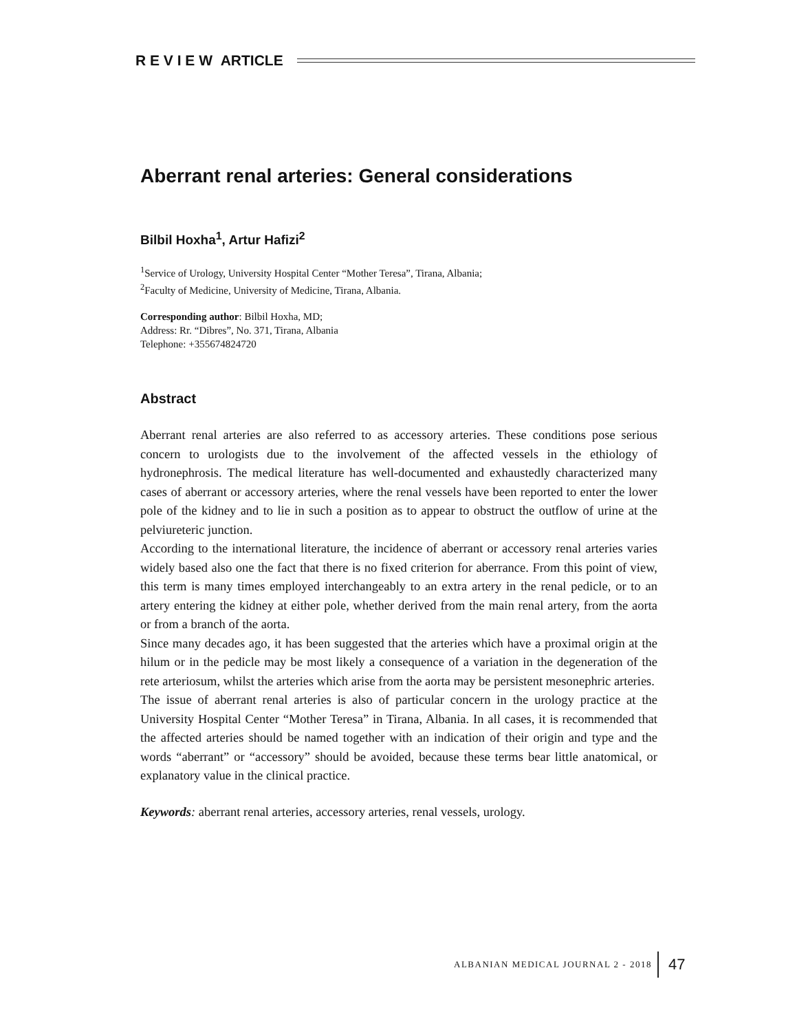R E V I E W ARTICLE
Aberrant renal arteries: General considerations
Bilbil Hoxha<sup>1</sup>, Artur Hafizi<sup>2</sup>
<sup>1</sup> Service of Urology, University Hospital Center “Mother Teresa”, Tirana, Albania;
<sup>2</sup> Faculty of Medicine, University of Medicine, Tirana, Albania.
Corresponding author: Bilbil Hoxha, MD;
Address: Rr. “Dibres”, No. 371, Tirana, Albania
Telephone: +355674824720
Abstract
Aberrant renal arteries are also referred to as accessory arteries. These conditions pose serious concern to urologists due to the involvement of the affected vessels in the ethiology of hydronephrosis. The medical literature has well-documented and exhaustedly characterized many cases of aberrant or accessory arteries, where the renal vessels have been reported to enter the lower pole of the kidney and to lie in such a position as to appear to obstruct the outflow of urine at the pelviureteric junction.
According to the international literature, the incidence of aberrant or accessory renal arteries varies widely based also one the fact that there is no fixed criterion for aberrance. From this point of view, this term is many times employed interchangeably to an extra artery in the renal pedicle, or to an artery entering the kidney at either pole, whether derived from the main renal artery, from the aorta or from a branch of the aorta.
Since many decades ago, it has been suggested that the arteries which have a proximal origin at the hilum or in the pedicle may be most likely a consequence of a variation in the degeneration of the rete arteriosum, whilst the arteries which arise from the aorta may be persistent mesonephric arteries.
The issue of aberrant renal arteries is also of particular concern in the urology practice at the University Hospital Center “Mother Teresa” in Tirana, Albania. In all cases, it is recommended that the affected arteries should be named together with an indication of their origin and type and the words “aberrant” or “accessory” should be avoided, because these terms bear little anatomical, or explanatory value in the clinical practice.
Keywords: aberrant renal arteries, accessory arteries, renal vessels, urology.
ALBANIAN MEDICAL JOURNAL 2 - 2018 47